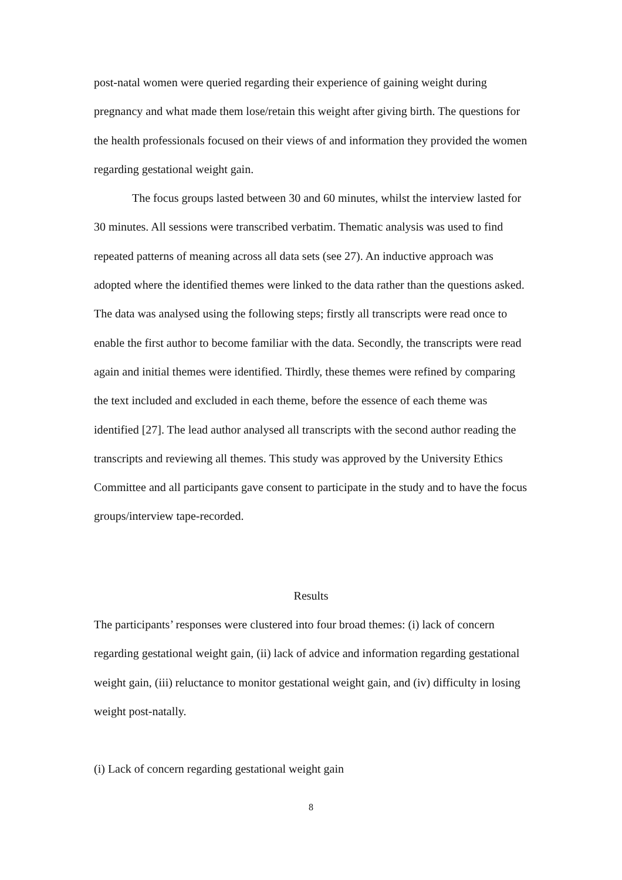post-natal women were queried regarding their experience of gaining weight during pregnancy and what made them lose/retain this weight after giving birth. The questions for the health professionals focused on their views of and information they provided the women regarding gestational weight gain.
The focus groups lasted between 30 and 60 minutes, whilst the interview lasted for 30 minutes. All sessions were transcribed verbatim. Thematic analysis was used to find repeated patterns of meaning across all data sets (see 27). An inductive approach was adopted where the identified themes were linked to the data rather than the questions asked. The data was analysed using the following steps; firstly all transcripts were read once to enable the first author to become familiar with the data. Secondly, the transcripts were read again and initial themes were identified. Thirdly, these themes were refined by comparing the text included and excluded in each theme, before the essence of each theme was identified [27]. The lead author analysed all transcripts with the second author reading the transcripts and reviewing all themes. This study was approved by the University Ethics Committee and all participants gave consent to participate in the study and to have the focus groups/interview tape-recorded.
Results
The participants’ responses were clustered into four broad themes: (i) lack of concern regarding gestational weight gain, (ii) lack of advice and information regarding gestational weight gain, (iii) reluctance to monitor gestational weight gain, and (iv) difficulty in losing weight post-natally.
(i) Lack of concern regarding gestational weight gain
8